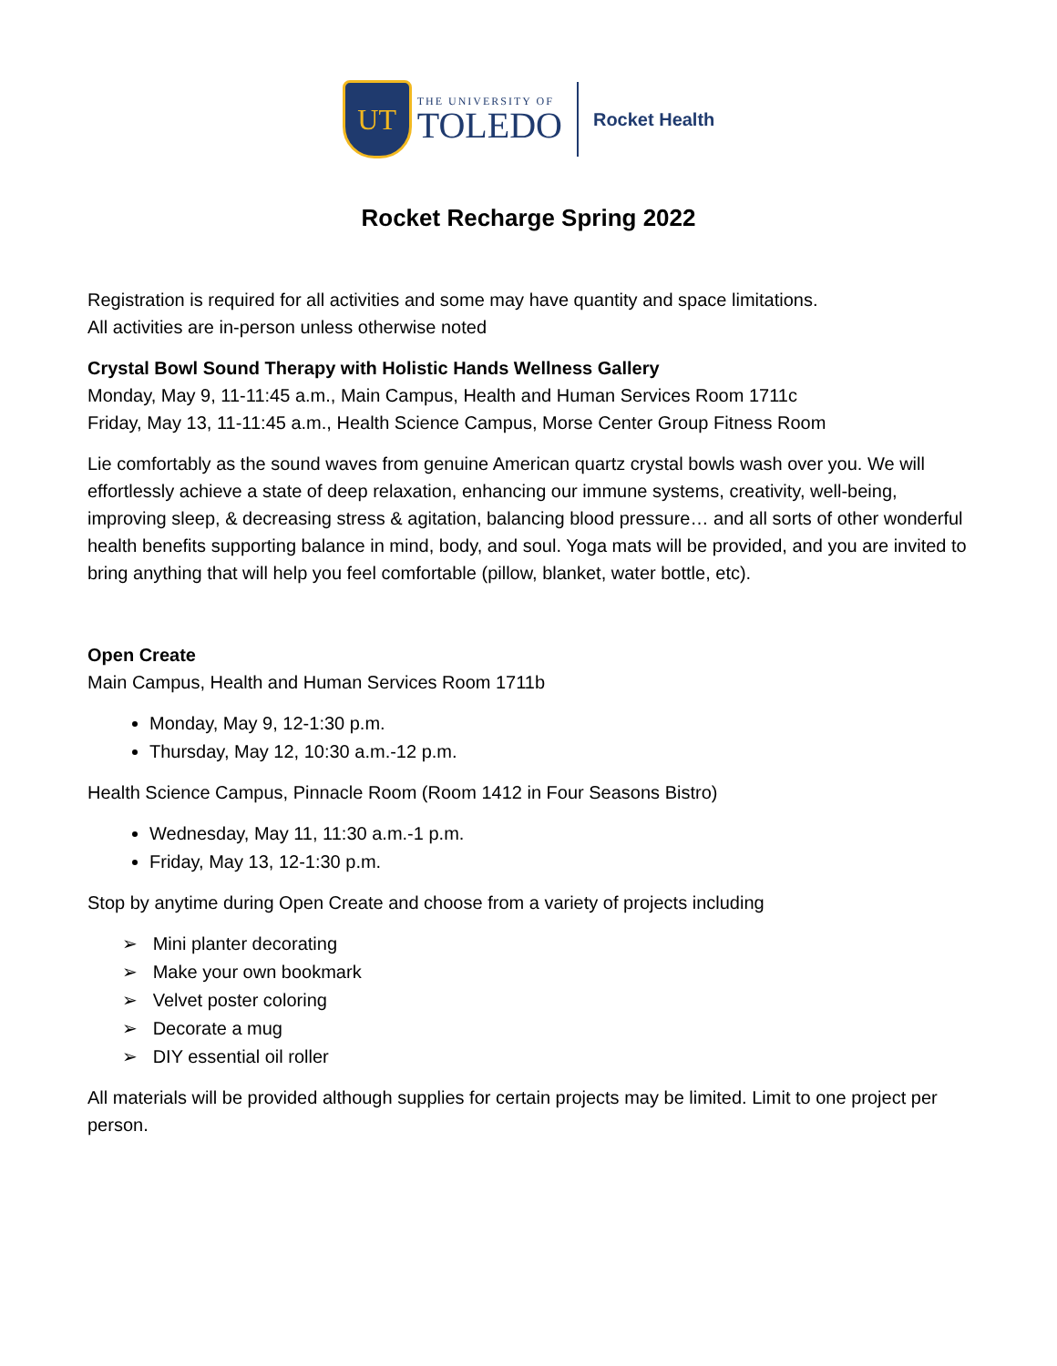UT
THE UNIVERSITY OF
TOLEDO
Rocket Health
Rocket Recharge Spring 2022
Registration is required for all activities and some may have quantity and space limitations.
All activities are in-person unless otherwise noted
Crystal Bowl Sound Therapy with Holistic Hands Wellness Gallery
Monday, May 9, 11-11:45 a.m., Main Campus, Health and Human Services Room 1711c
Friday, May 13, 11-11:45 a.m., Health Science Campus, Morse Center Group Fitness Room
Lie comfortably as the sound waves from genuine American quartz crystal bowls wash over you. We will effortlessly achieve a state of deep relaxation, enhancing our immune systems, creativity, well-being, improving sleep, & decreasing stress & agitation, balancing blood pressure… and all sorts of other wonderful health benefits supporting balance in mind, body, and soul. Yoga mats will be provided, and you are invited to bring anything that will help you feel comfortable (pillow, blanket, water bottle, etc).
Open Create
Main Campus, Health and Human Services Room 1711b
Monday, May 9, 12-1:30 p.m.
Thursday, May 12, 10:30 a.m.-12 p.m.
Health Science Campus, Pinnacle Room (Room 1412 in Four Seasons Bistro)
Wednesday, May 11, 11:30 a.m.-1 p.m.
Friday, May 13, 12-1:30 p.m.
Stop by anytime during Open Create and choose from a variety of projects including
➢ Mini planter decorating
➢ Make your own bookmark
➢ Velvet poster coloring
➢ Decorate a mug
➢ DIY essential oil roller
All materials will be provided although supplies for certain projects may be limited. Limit to one project per person.